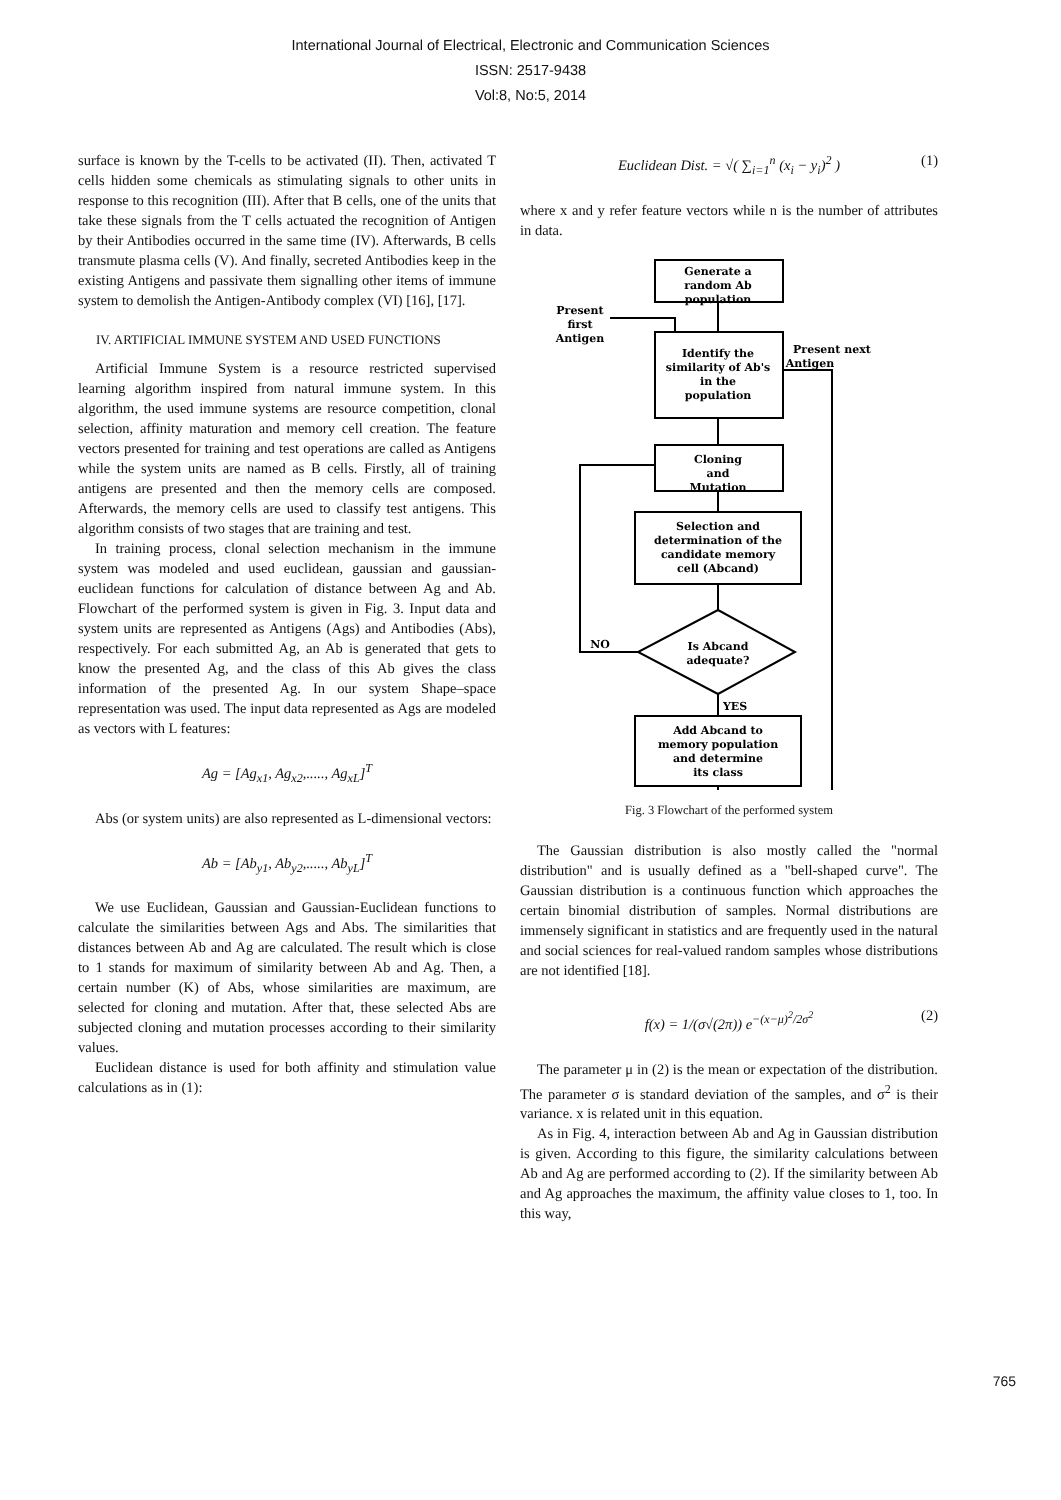International Journal of Electrical, Electronic and Communication Sciences
ISSN: 2517-9438
Vol:8, No:5, 2014
surface is known by the T-cells to be activated (II). Then, activated T cells hidden some chemicals as stimulating signals to other units in response to this recognition (III). After that B cells, one of the units that take these signals from the T cells actuated the recognition of Antigen by their Antibodies occurred in the same time (IV). Afterwards, B cells transmute plasma cells (V). And finally, secreted Antibodies keep in the existing Antigens and passivate them signalling other items of immune system to demolish the Antigen-Antibody complex (VI) [16], [17].
IV. ARTIFICIAL IMMUNE SYSTEM AND USED FUNCTIONS
Artificial Immune System is a resource restricted supervised learning algorithm inspired from natural immune system. In this algorithm, the used immune systems are resource competition, clonal selection, affinity maturation and memory cell creation. The feature vectors presented for training and test operations are called as Antigens while the system units are named as B cells. Firstly, all of training antigens are presented and then the memory cells are composed. Afterwards, the memory cells are used to classify test antigens. This algorithm consists of two stages that are training and test.
In training process, clonal selection mechanism in the immune system was modeled and used euclidean, gaussian and gaussian-euclidean functions for calculation of distance between Ag and Ab. Flowchart of the performed system is given in Fig. 3. Input data and system units are represented as Antigens (Ags) and Antibodies (Abs), respectively. For each submitted Ag, an Ab is generated that gets to know the presented Ag, and the class of this Ab gives the class information of the presented Ag. In our system Shape–space representation was used. The input data represented as Ags are modeled as vectors with L features:
Ag = [Ag<sub>x1</sub>, Ag<sub>x2</sub>,....., Ag<sub>xL</sub>]<sup>T</sup>
Abs (or system units) are also represented as L-dimensional vectors:
Ab = [Ab<sub>y1</sub>, Ab<sub>y2</sub>,....., Ab<sub>yL</sub>]<sup>T</sup>
We use Euclidean, Gaussian and Gaussian-Euclidean functions to calculate the similarities between Ags and Abs. The similarities that distances between Ab and Ag are calculated. The result which is close to 1 stands for maximum of similarity between Ab and Ag. Then, a certain number (K) of Abs, whose similarities are maximum, are selected for cloning and mutation. After that, these selected Abs are subjected cloning and mutation processes according to their similarity values.
Euclidean distance is used for both affinity and stimulation value calculations as in (1):
Euclidean Dist. = √( ∑<sub>i=1</sub><sup>n</sup> (x<sub>i</sub> − y<sub>i</sub>)<sup>2</sup> ) (1)
where x and y refer feature vectors while n is the number of attributes in data.
Generate a
random Ab
population
Present
first
Antigen
Identify the
similarity of Ab's
in the
population
Present next
Antigen
Cloning
and
Mutation
Selection and
determination of the
candidate memory
cell (Abcand)
Is Abcand
adequate?
NO
YES
Add Abcand to
memory population
and determine
its class
Fig. 3 Flowchart of the performed system
The Gaussian distribution is also mostly called the "normal distribution" and is usually defined as a "bell-shaped curve". The Gaussian distribution is a continuous function which approaches the certain binomial distribution of samples. Normal distributions are immensely significant in statistics and are frequently used in the natural and social sciences for real-valued random samples whose distributions are not identified [18].
f(x) = 1/(σ√(2π)) e<sup>−(x−μ)<sup>2</sup>/2σ<sup>2</sup></sup> (2)
The parameter μ in (2) is the mean or expectation of the distribution. The parameter σ is standard deviation of the samples, and σ<sup>2</sup> is their variance. x is related unit in this equation.
As in Fig. 4, interaction between Ab and Ag in Gaussian distribution is given. According to this figure, the similarity calculations between Ab and Ag are performed according to (2). If the similarity between Ab and Ag approaches the maximum, the affinity value closes to 1, too. In this way,
765